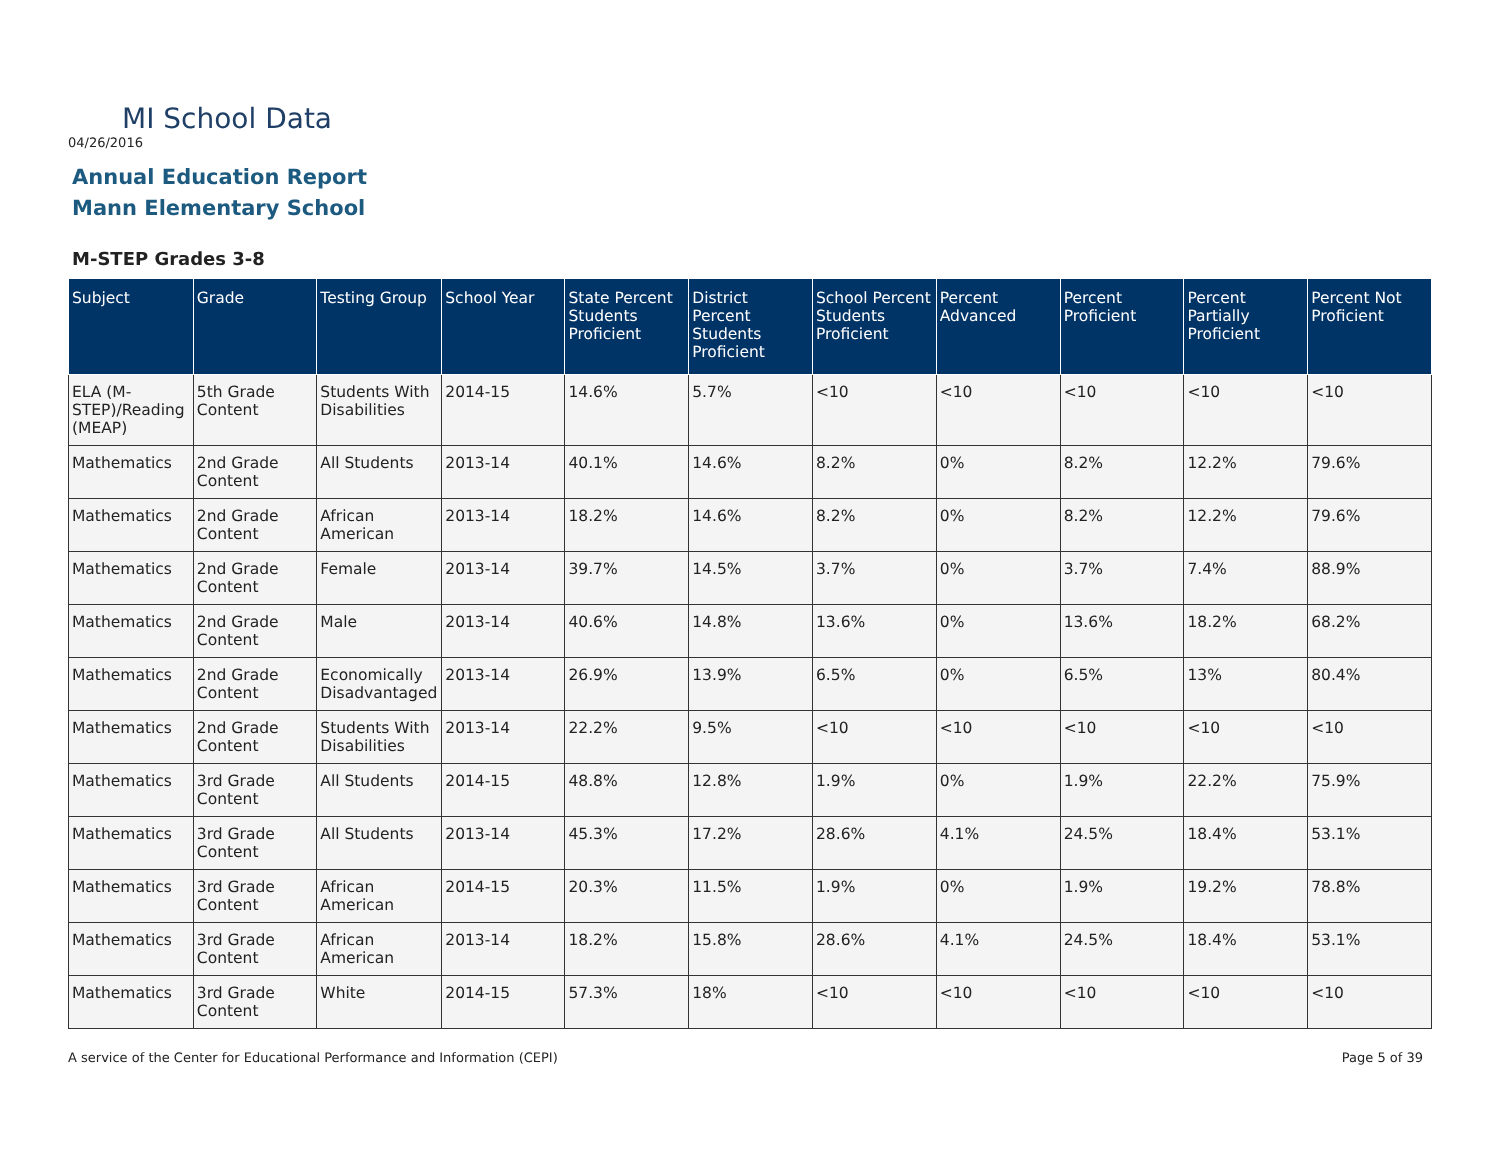MI School Data
04/26/2016
Annual Education Report
Mann Elementary School
M-STEP Grades 3-8
| Subject | Grade | Testing Group | School Year | State Percent Students Proficient | District Percent Students Proficient | School Percent Students Proficient | Percent Advanced | Percent Proficient | Percent Partially Proficient | Percent Not Proficient |
| --- | --- | --- | --- | --- | --- | --- | --- | --- | --- | --- |
| ELA (M-STEP)/Reading (MEAP) | 5th Grade Content | Students With Disabilities | 2014-15 | 14.6% | 5.7% | <10 | <10 | <10 | <10 | <10 |
| Mathematics | 2nd Grade Content | All Students | 2013-14 | 40.1% | 14.6% | 8.2% | 0% | 8.2% | 12.2% | 79.6% |
| Mathematics | 2nd Grade Content | African American | 2013-14 | 18.2% | 14.6% | 8.2% | 0% | 8.2% | 12.2% | 79.6% |
| Mathematics | 2nd Grade Content | Female | 2013-14 | 39.7% | 14.5% | 3.7% | 0% | 3.7% | 7.4% | 88.9% |
| Mathematics | 2nd Grade Content | Male | 2013-14 | 40.6% | 14.8% | 13.6% | 0% | 13.6% | 18.2% | 68.2% |
| Mathematics | 2nd Grade Content | Economically Disadvantaged | 2013-14 | 26.9% | 13.9% | 6.5% | 0% | 6.5% | 13% | 80.4% |
| Mathematics | 2nd Grade Content | Students With Disabilities | 2013-14 | 22.2% | 9.5% | <10 | <10 | <10 | <10 | <10 |
| Mathematics | 3rd Grade Content | All Students | 2014-15 | 48.8% | 12.8% | 1.9% | 0% | 1.9% | 22.2% | 75.9% |
| Mathematics | 3rd Grade Content | All Students | 2013-14 | 45.3% | 17.2% | 28.6% | 4.1% | 24.5% | 18.4% | 53.1% |
| Mathematics | 3rd Grade Content | African American | 2014-15 | 20.3% | 11.5% | 1.9% | 0% | 1.9% | 19.2% | 78.8% |
| Mathematics | 3rd Grade Content | African American | 2013-14 | 18.2% | 15.8% | 28.6% | 4.1% | 24.5% | 18.4% | 53.1% |
| Mathematics | 3rd Grade Content | White | 2014-15 | 57.3% | 18% | <10 | <10 | <10 | <10 | <10 |
A service of the Center for Educational Performance and Information (CEPI)
Page 5 of 39